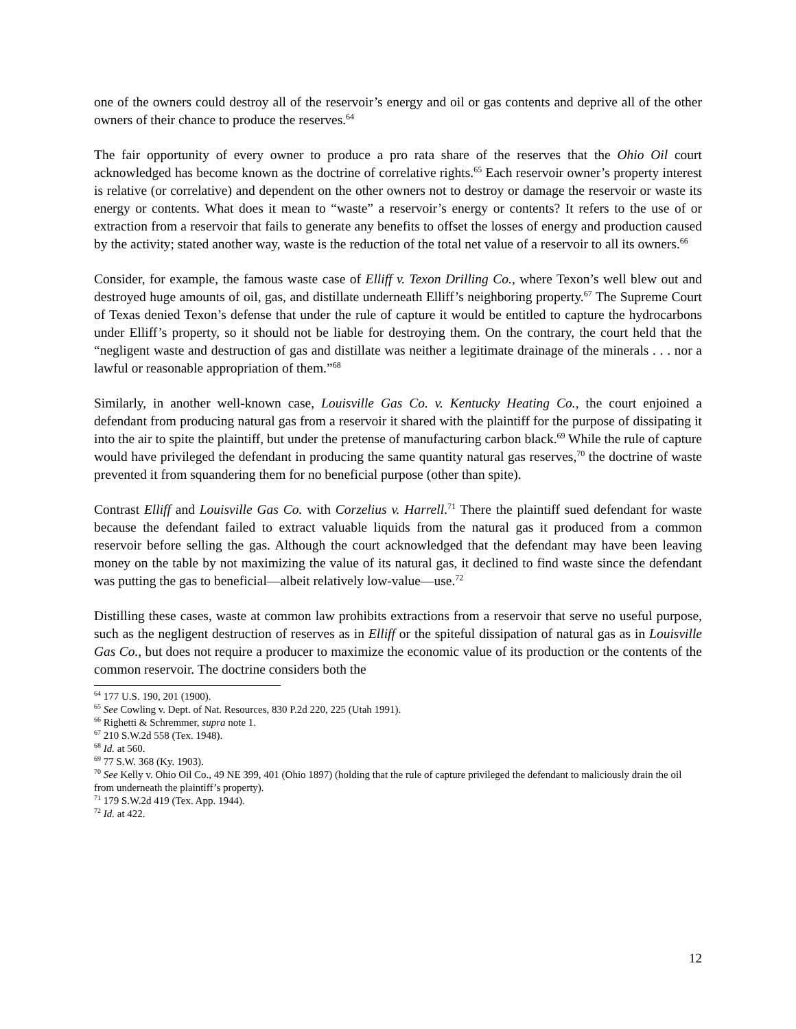one of the owners could destroy all of the reservoir’s energy and oil or gas contents and deprive all of the other owners of their chance to produce the reserves.<sup>64</sup>
The fair opportunity of every owner to produce a pro rata share of the reserves that the Ohio Oil court acknowledged has become known as the doctrine of correlative rights.<sup>65</sup> Each reservoir owner’s property interest is relative (or correlative) and dependent on the other owners not to destroy or damage the reservoir or waste its energy or contents. What does it mean to “waste” a reservoir’s energy or contents? It refers to the use of or extraction from a reservoir that fails to generate any benefits to offset the losses of energy and production caused by the activity; stated another way, waste is the reduction of the total net value of a reservoir to all its owners.<sup>66</sup>
Consider, for example, the famous waste case of Elliff v. Texon Drilling Co., where Texon’s well blew out and destroyed huge amounts of oil, gas, and distillate underneath Elliff’s neighboring property.<sup>67</sup> The Supreme Court of Texas denied Texon’s defense that under the rule of capture it would be entitled to capture the hydrocarbons under Elliff’s property, so it should not be liable for destroying them. On the contrary, the court held that the “negligent waste and destruction of gas and distillate was neither a legitimate drainage of the minerals . . . nor a lawful or reasonable appropriation of them.”<sup>68</sup>
Similarly, in another well-known case, Louisville Gas Co. v. Kentucky Heating Co., the court enjoined a defendant from producing natural gas from a reservoir it shared with the plaintiff for the purpose of dissipating it into the air to spite the plaintiff, but under the pretense of manufacturing carbon black.<sup>69</sup> While the rule of capture would have privileged the defendant in producing the same quantity natural gas reserves,<sup>70</sup> the doctrine of waste prevented it from squandering them for no beneficial purpose (other than spite).
Contrast Elliff and Louisville Gas Co. with Corzelius v. Harrell.<sup>71</sup> There the plaintiff sued defendant for waste because the defendant failed to extract valuable liquids from the natural gas it produced from a common reservoir before selling the gas. Although the court acknowledged that the defendant may have been leaving money on the table by not maximizing the value of its natural gas, it declined to find waste since the defendant was putting the gas to beneficial—albeit relatively low-value—use.<sup>72</sup>
Distilling these cases, waste at common law prohibits extractions from a reservoir that serve no useful purpose, such as the negligent destruction of reserves as in Elliff or the spiteful dissipation of natural gas as in Louisville Gas Co., but does not require a producer to maximize the economic value of its production or the contents of the common reservoir. The doctrine considers both the
<sup>64</sup> 177 U.S. 190, 201 (1900).
<sup>65</sup> See Cowling v. Dept. of Nat. Resources, 830 P.2d 220, 225 (Utah 1991).
<sup>66</sup> Righetti & Schremmer, supra note 1.
<sup>67</sup> 210 S.W.2d 558 (Tex. 1948).
<sup>68</sup> Id. at 560.
<sup>69</sup> 77 S.W. 368 (Ky. 1903).
<sup>70</sup> See Kelly v. Ohio Oil Co., 49 NE 399, 401 (Ohio 1897) (holding that the rule of capture privileged the defendant to maliciously drain the oil from underneath the plaintiff’s property).
<sup>71</sup> 179 S.W.2d 419 (Tex. App. 1944).
<sup>72</sup> Id. at 422.
12